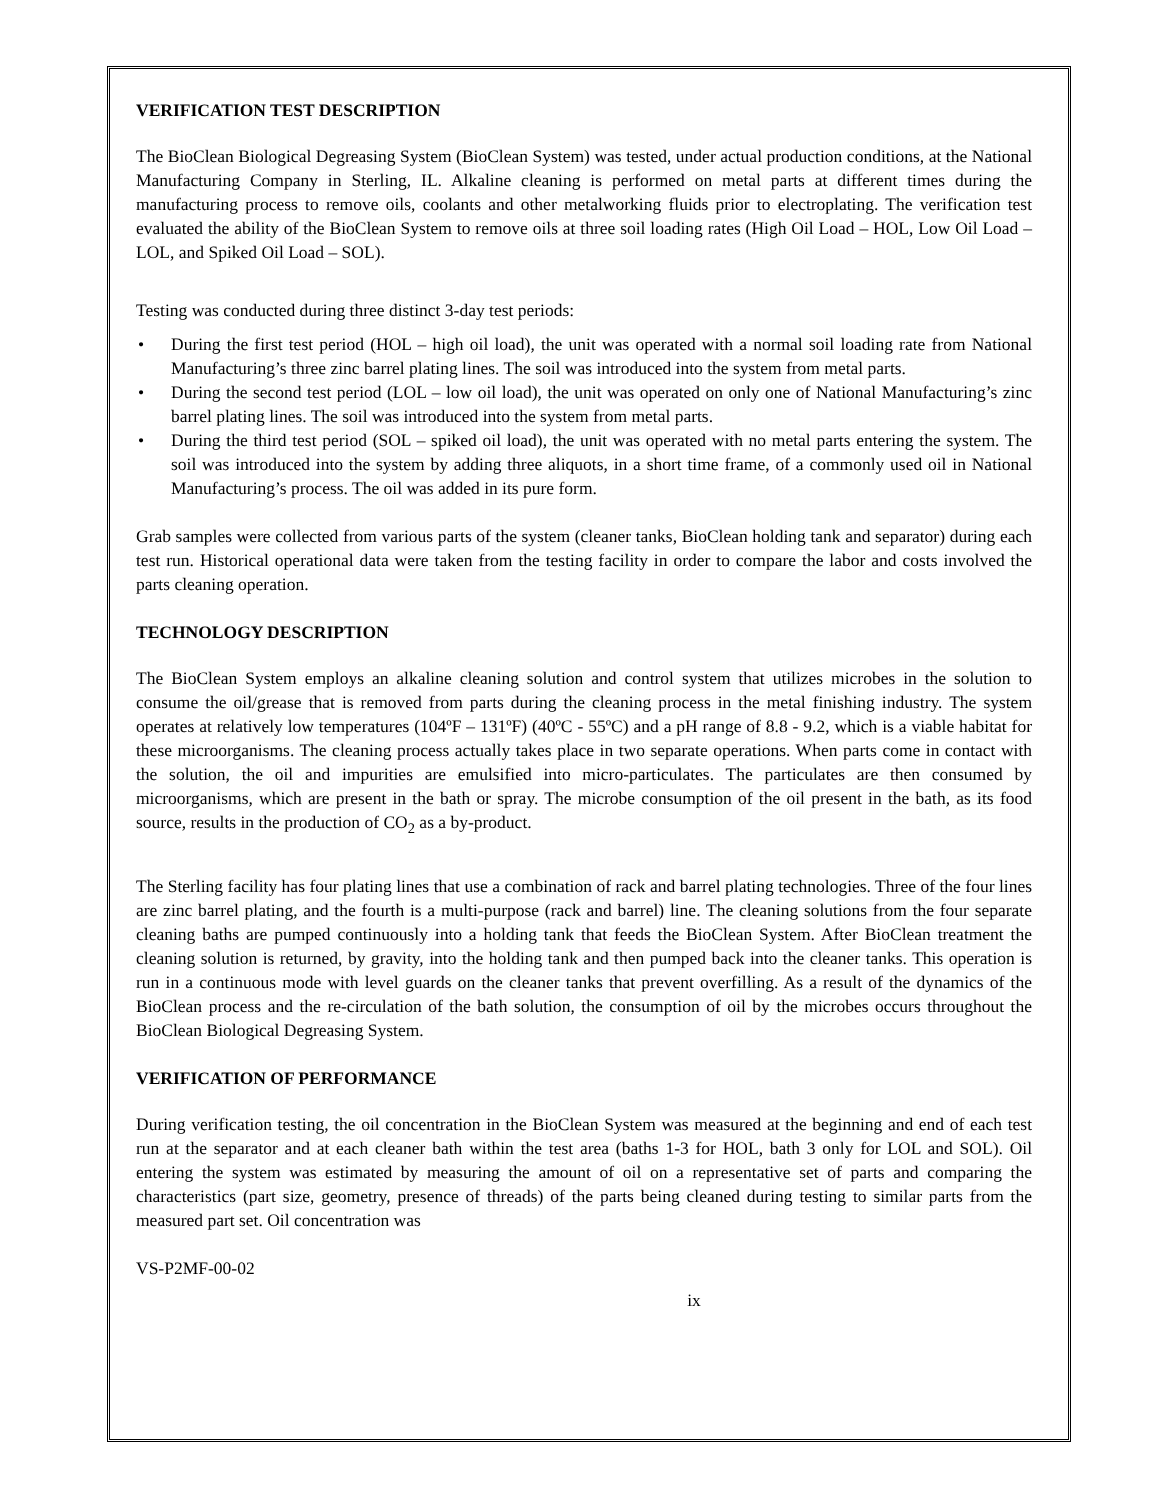VERIFICATION TEST DESCRIPTION
The BioClean Biological Degreasing System (BioClean System) was tested, under actual production conditions, at the National Manufacturing Company in Sterling, IL. Alkaline cleaning is performed on metal parts at different times during the manufacturing process to remove oils, coolants and other metalworking fluids prior to electroplating. The verification test evaluated the ability of the BioClean System to remove oils at three soil loading rates (High Oil Load – HOL, Low Oil Load – LOL, and Spiked Oil Load – SOL).
Testing was conducted during three distinct 3-day test periods:
• During the first test period (HOL – high oil load), the unit was operated with a normal soil loading rate from National Manufacturing’s three zinc barrel plating lines. The soil was introduced into the system from metal parts.
• During the second test period (LOL – low oil load), the unit was operated on only one of National Manufacturing’s zinc barrel plating lines. The soil was introduced into the system from metal parts.
• During the third test period (SOL – spiked oil load), the unit was operated with no metal parts entering the system. The soil was introduced into the system by adding three aliquots, in a short time frame, of a commonly used oil in National Manufacturing’s process. The oil was added in its pure form.
Grab samples were collected from various parts of the system (cleaner tanks, BioClean holding tank and separator) during each test run. Historical operational data were taken from the testing facility in order to compare the labor and costs involved the parts cleaning operation.
TECHNOLOGY DESCRIPTION
The BioClean System employs an alkaline cleaning solution and control system that utilizes microbes in the solution to consume the oil/grease that is removed from parts during the cleaning process in the metal finishing industry. The system operates at relatively low temperatures (104ºF – 131ºF) (40ºC - 55ºC) and a pH range of 8.8 - 9.2, which is a viable habitat for these microorganisms. The cleaning process actually takes place in two separate operations. When parts come in contact with the solution, the oil and impurities are emulsified into micro-particulates. The particulates are then consumed by microorganisms, which are present in the bath or spray. The microbe consumption of the oil present in the bath, as its food source, results in the production of CO<sub>2</sub> as a by-product.
The Sterling facility has four plating lines that use a combination of rack and barrel plating technologies. Three of the four lines are zinc barrel plating, and the fourth is a multi-purpose (rack and barrel) line. The cleaning solutions from the four separate cleaning baths are pumped continuously into a holding tank that feeds the BioClean System. After BioClean treatment the cleaning solution is returned, by gravity, into the holding tank and then pumped back into the cleaner tanks. This operation is run in a continuous mode with level guards on the cleaner tanks that prevent overfilling. As a result of the dynamics of the BioClean process and the re-circulation of the bath solution, the consumption of oil by the microbes occurs throughout the BioClean Biological Degreasing System.
VERIFICATION OF PERFORMANCE
During verification testing, the oil concentration in the BioClean System was measured at the beginning and end of each test run at the separator and at each cleaner bath within the test area (baths 1-3 for HOL, bath 3 only for LOL and SOL). Oil entering the system was estimated by measuring the amount of oil on a representative set of parts and comparing the characteristics (part size, geometry, presence of threads) of the parts being cleaned during testing to similar parts from the measured part set. Oil concentration was
VS-P2MF-00-02
ix